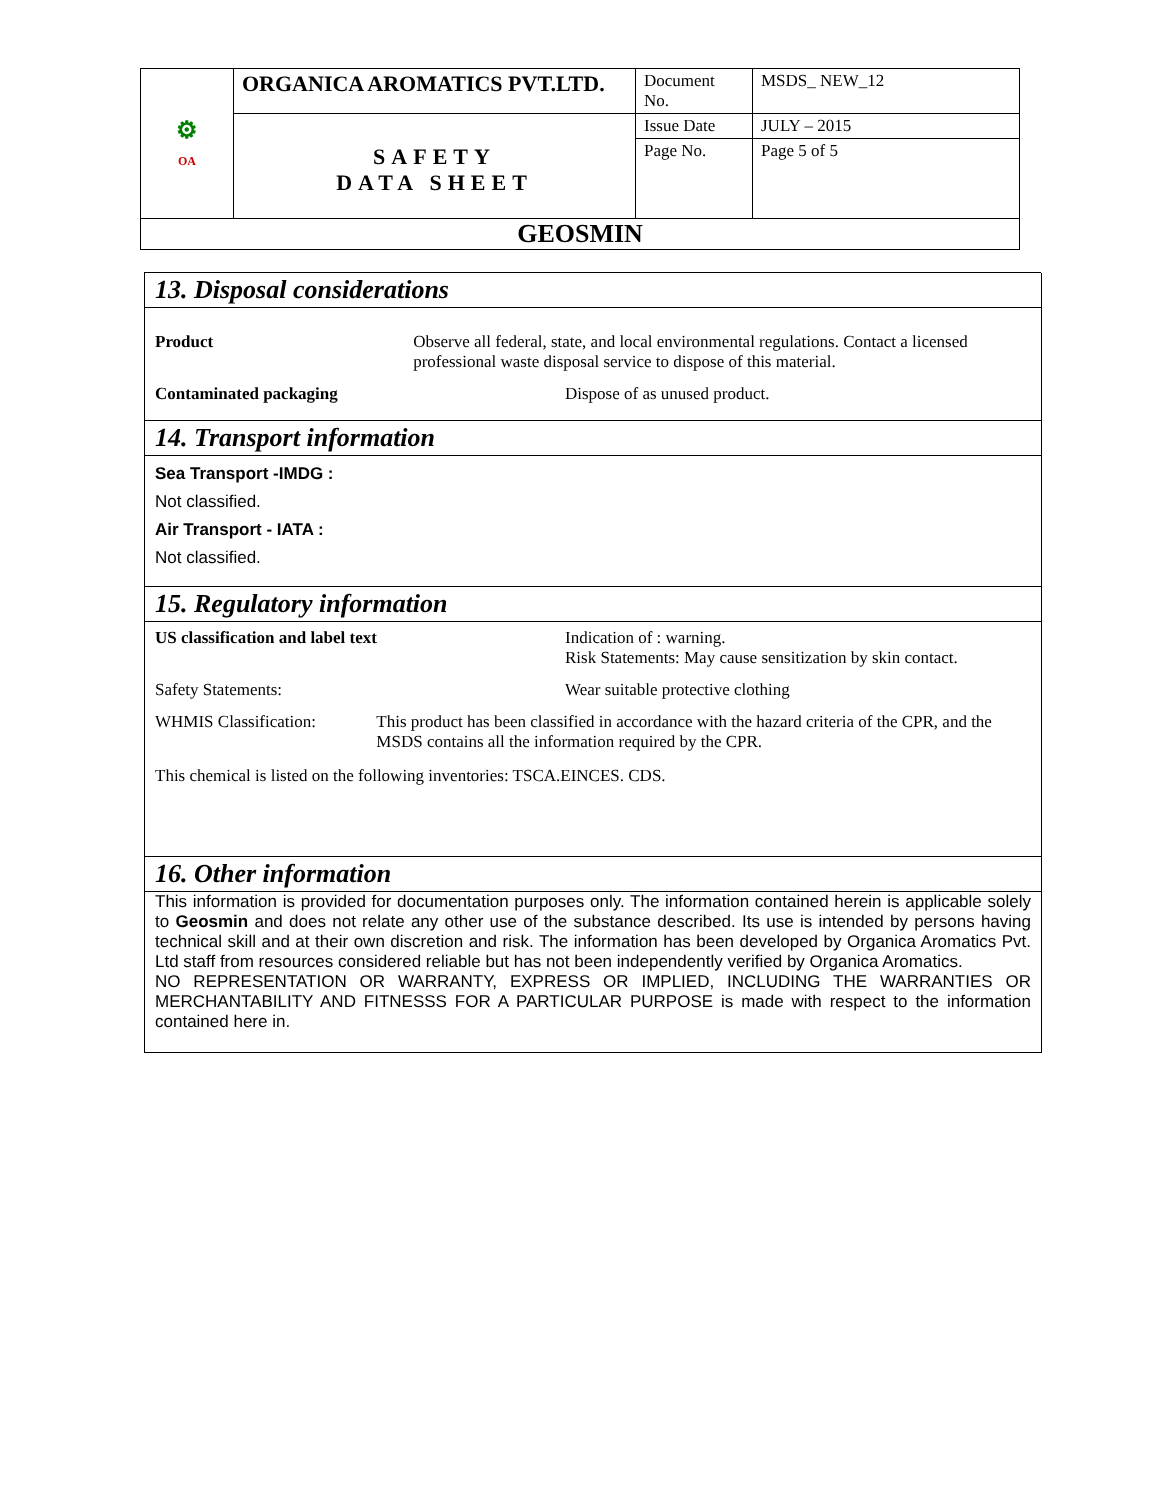| ⚙ OA | ORGANICA AROMATICS PVT.LTD. | Document No. | MSDS_ NEW_12 |
| | SAFETY DATA SHEET | Issue Date | JULY – 2015 |
| | | Page No. | Page 5 of 5 |
| GEOSMIN | | | |
13. Disposal considerations
Product Observe all federal, state, and local environmental regulations. Contact a licensed professional waste disposal service to dispose of this material.
Contaminated packaging Dispose of as unused product.
14. Transport information
Sea Transport -IMDG :
Not classified.
Air Transport - IATA :
Not classified.
15. Regulatory information
US classification and label text Indication of : warning.
Risk Statements: May cause sensitization by skin contact.
Safety Statements: Wear suitable protective clothing
WHMIS Classification: This product has been classified in accordance with the hazard criteria of the CPR, and the MSDS contains all the information required by the CPR.
This chemical is listed on the following inventories: TSCA.EINCES. CDS.
16. Other information
This information is provided for documentation purposes only. The information contained herein is applicable solely to Geosmin and does not relate any other use of the substance described. Its use is intended by persons having technical skill and at their own discretion and risk. The information has been developed by Organica Aromatics Pvt. Ltd staff from resources considered reliable but has not been independently verified by Organica Aromatics.
NO REPRESENTATION OR WARRANTY, EXPRESS OR IMPLIED, INCLUDING THE WARRANTIES OR MERCHANTABILITY AND FITNESSS FOR A PARTICULAR PURPOSE is made with respect to the information contained here in.